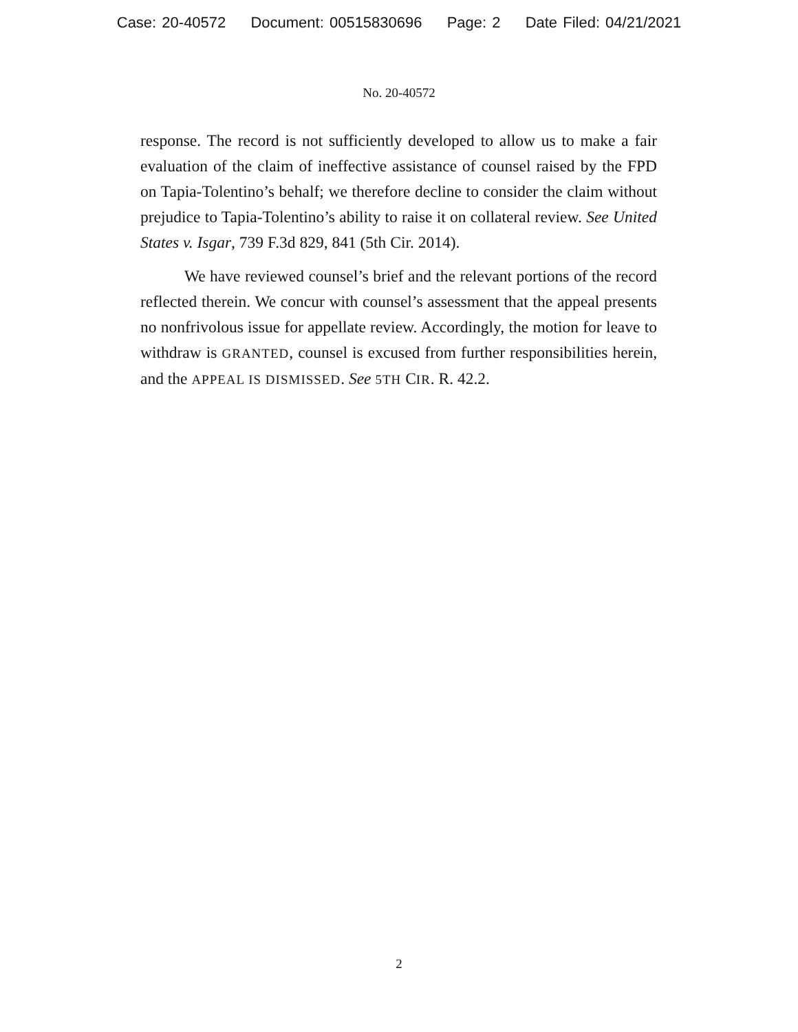Case: 20-40572 Document: 00515830696 Page: 2 Date Filed: 04/21/2021
No. 20-40572
response. The record is not sufficiently developed to allow us to make a fair evaluation of the claim of ineffective assistance of counsel raised by the FPD on Tapia-Tolentino’s behalf; we therefore decline to consider the claim without prejudice to Tapia-Tolentino’s ability to raise it on collateral review. See United States v. Isgar, 739 F.3d 829, 841 (5th Cir. 2014).
We have reviewed counsel’s brief and the relevant portions of the record reflected therein. We concur with counsel’s assessment that the appeal presents no nonfrivolous issue for appellate review. Accordingly, the motion for leave to withdraw is GRANTED, counsel is excused from further responsibilities herein, and the APPEAL IS DISMISSED. See 5TH CIR. R. 42.2.
2